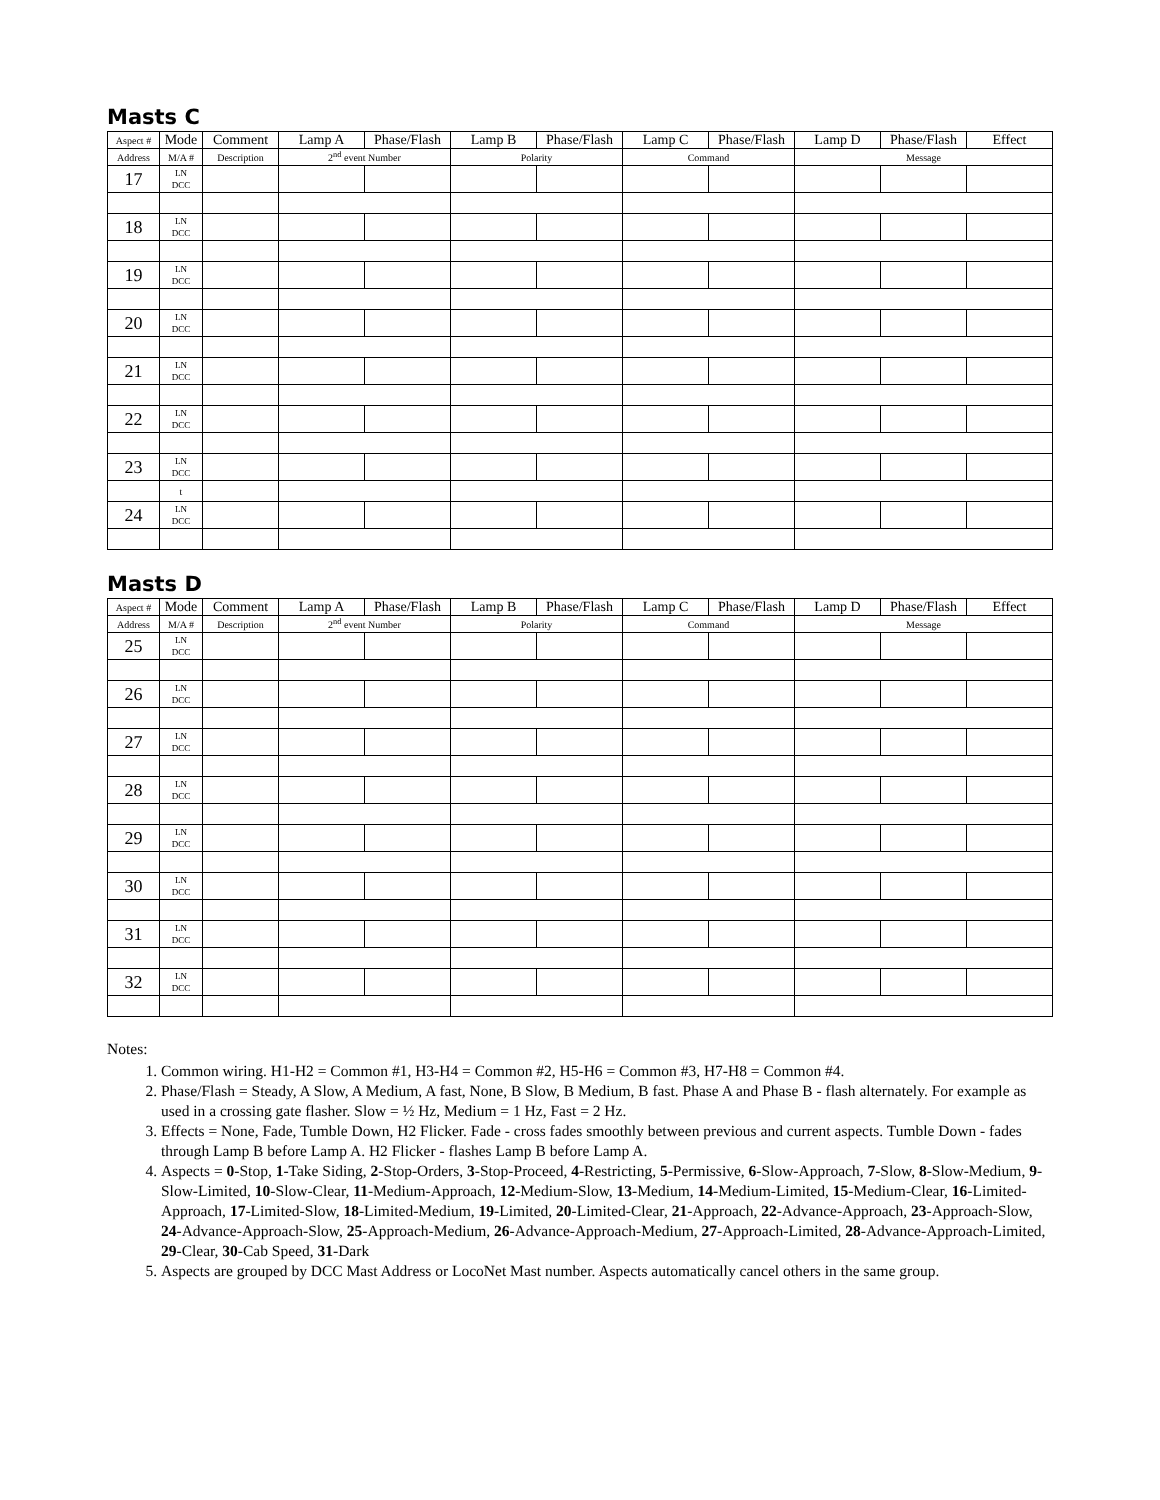Masts C
| Aspect # | Mode | Comment | Lamp A | Phase/Flash | Lamp B | Phase/Flash | Lamp C | Phase/Flash | Lamp D | Phase/Flash | Effect |
| --- | --- | --- | --- | --- | --- | --- | --- | --- | --- | --- | --- |
| Address | M/A # | Description | 2<sup>nd</sup> event Number | | Polarity | | Command | | Message | | |
| 17 | LN DCC | | | | | | | | | | |
| 18 | LN DCC | | | | | | | | | | |
| 19 | LN DCC | | | | | | | | | | |
| 20 | LN DCC | | | | | | | | | | |
| 21 | LN DCC | | | | | | | | | | |
| 22 | LN DCC | | | | | | | | | | |
| 23 | LN DCC | | | | | | | | | | |
| | t | | | | | | | | | | |
| 24 | LN DCC | | | | | | | | | | |
Masts D
| Aspect # | Mode | Comment | Lamp A | Phase/Flash | Lamp B | Phase/Flash | Lamp C | Phase/Flash | Lamp D | Phase/Flash | Effect |
| --- | --- | --- | --- | --- | --- | --- | --- | --- | --- | --- | --- |
| Address | M/A # | Description | 2<sup>nd</sup> event Number | | Polarity | | Command | | Message | | |
| 25 | LN DCC | | | | | | | | | | |
| 26 | LN DCC | | | | | | | | | | |
| 27 | LN DCC | | | | | | | | | | |
| 28 | LN DCC | | | | | | | | | | |
| 29 | LN DCC | | | | | | | | | | |
| 30 | LN DCC | | | | | | | | | | |
| 31 | LN DCC | | | | | | | | | | |
| 32 | LN DCC | | | | | | | | | | |
Notes:
1. Common wiring. H1-H2 = Common #1, H3-H4 = Common #2, H5-H6 = Common #3, H7-H8 = Common #4.
2. Phase/Flash = Steady, A Slow, A Medium, A fast, None, B Slow, B Medium, B fast. Phase A and Phase B - flash alternately. For example as used in a crossing gate flasher. Slow = ½ Hz, Medium = 1 Hz, Fast = 2 Hz.
3. Effects = None, Fade, Tumble Down, H2 Flicker. Fade - cross fades smoothly between previous and current aspects. Tumble Down - fades through Lamp B before Lamp A. H2 Flicker - flashes Lamp B before Lamp A.
4. Aspects = 0-Stop, 1-Take Siding, 2-Stop-Orders, 3-Stop-Proceed, 4-Restricting, 5-Permissive, 6-Slow-Approach, 7-Slow, 8-Slow-Medium, 9-Slow-Limited, 10-Slow-Clear, 11-Medium-Approach, 12-Medium-Slow, 13-Medium, 14-Medium-Limited, 15-Medium-Clear, 16-Limited-Approach, 17-Limited-Slow, 18-Limited-Medium, 19-Limited, 20-Limited-Clear, 21-Approach, 22-Advance-Approach, 23-Approach-Slow, 24-Advance-Approach-Slow, 25-Approach-Medium, 26-Advance-Approach-Medium, 27-Approach-Limited, 28-Advance-Approach-Limited, 29-Clear, 30-Cab Speed, 31-Dark
5. Aspects are grouped by DCC Mast Address or LocoNet Mast number. Aspects automatically cancel others in the same group.